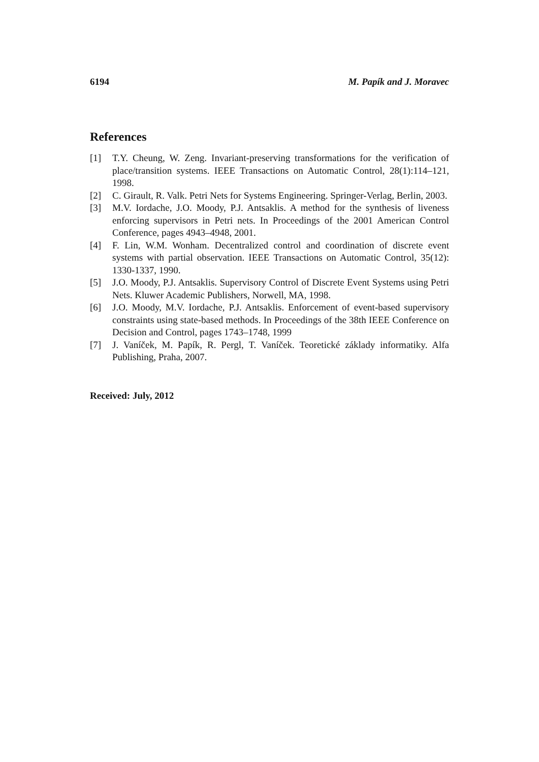6194 M. Papík and J. Moravec
References
[1] T.Y. Cheung, W. Zeng. Invariant-preserving transformations for the verification of place/transition systems. IEEE Transactions on Automatic Control, 28(1):114–121, 1998.
[2] C. Girault, R. Valk. Petri Nets for Systems Engineering. Springer-Verlag, Berlin, 2003.
[3] M.V. Iordache, J.O. Moody, P.J. Antsaklis. A method for the synthesis of liveness enforcing supervisors in Petri nets. In Proceedings of the 2001 American Control Conference, pages 4943–4948, 2001.
[4] F. Lin, W.M. Wonham. Decentralized control and coordination of discrete event systems with partial observation. IEEE Transactions on Automatic Control, 35(12): 1330-1337, 1990.
[5] J.O. Moody, P.J. Antsaklis. Supervisory Control of Discrete Event Systems using Petri Nets. Kluwer Academic Publishers, Norwell, MA, 1998.
[6] J.O. Moody, M.V. Iordache, P.J. Antsaklis. Enforcement of event-based supervisory constraints using state-based methods. In Proceedings of the 38th IEEE Conference on Decision and Control, pages 1743–1748, 1999
[7] J. Vaníček, M. Papík, R. Pergl, T. Vaníček. Teoretické základy informatiky. Alfa Publishing, Praha, 2007.
Received: July, 2012